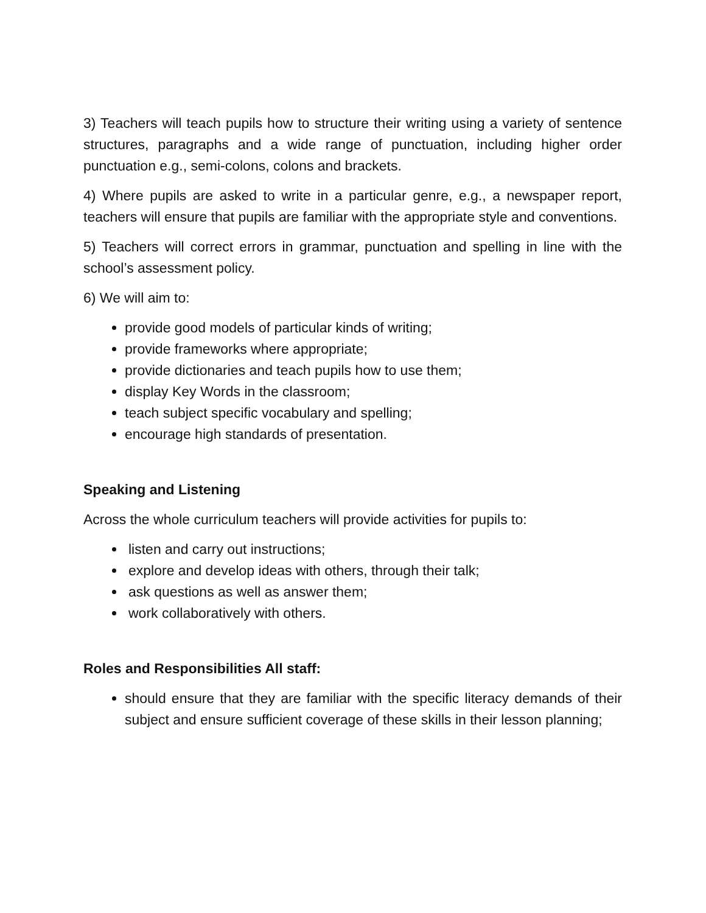3) Teachers will teach pupils how to structure their writing using a variety of sentence structures, paragraphs and a wide range of punctuation, including higher order punctuation e.g., semi-colons, colons and brackets.
4) Where pupils are asked to write in a particular genre, e.g., a newspaper report, teachers will ensure that pupils are familiar with the appropriate style and conventions.
5) Teachers will correct errors in grammar, punctuation and spelling in line with the school’s assessment policy.
6) We will aim to:
provide good models of particular kinds of writing;
provide frameworks where appropriate;
provide dictionaries and teach pupils how to use them;
display Key Words in the classroom;
teach subject specific vocabulary and spelling;
encourage high standards of presentation.
Speaking and Listening
Across the whole curriculum teachers will provide activities for pupils to:
listen and carry out instructions;
explore and develop ideas with others, through their talk;
ask questions as well as answer them;
work collaboratively with others.
Roles and Responsibilities All staff:
should ensure that they are familiar with the specific literacy demands of their subject and ensure sufficient coverage of these skills in their lesson planning;